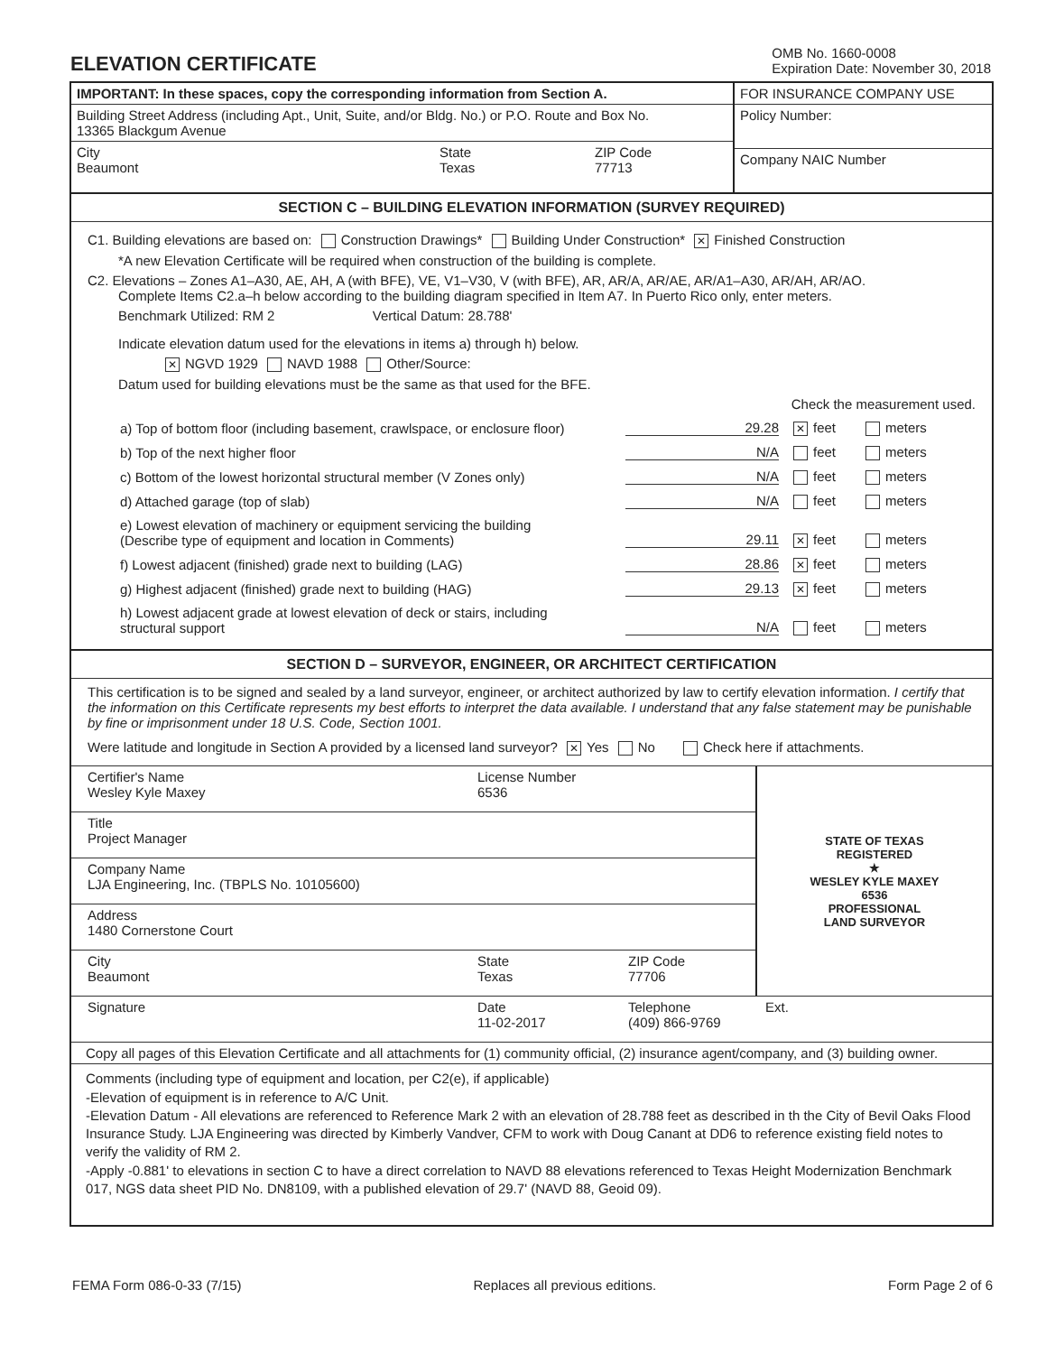ELEVATION CERTIFICATE
OMB No. 1660-0008
Expiration Date: November 30, 2018
IMPORTANT: In these spaces, copy the corresponding information from Section A.
Building Street Address (including Apt., Unit, Suite, and/or Bldg. No.) or P.O. Route and Box No.
13365 Blackgum Avenue
City
Beaumont
State
Texas
ZIP Code
77713
FOR INSURANCE COMPANY USE
Policy Number:
Company NAIC Number
SECTION C – BUILDING ELEVATION INFORMATION (SURVEY REQUIRED)
C1. Building elevations are based on: Construction Drawings* Building Under Construction* ✕ Finished Construction
*A new Elevation Certificate will be required when construction of the building is complete.
C2. Elevations – Zones A1–A30, AE, AH, A (with BFE), VE, V1–V30, V (with BFE), AR, AR/A, AR/AE, AR/A1–A30, AR/AH, AR/AO.
Complete Items C2.a–h below according to the building diagram specified in Item A7. In Puerto Rico only, enter meters.
Benchmark Utilized: RM 2 Vertical Datum: 28.788'
Indicate elevation datum used for the elevations in items a) through h) below.
✕ NGVD 1929 NAVD 1988 Other/Source:
Datum used for building elevations must be the same as that used for the BFE.
Check the measurement used.
a) Top of bottom floor (including basement, crawlspace, or enclosure floor)
29.28
✕ feet
meters
b) Top of the next higher floor
N/A
feet
meters
c) Bottom of the lowest horizontal structural member (V Zones only)
N/A
feet
meters
d) Attached garage (top of slab)
N/A
feet
meters
e) Lowest elevation of machinery or equipment servicing the building
(Describe type of equipment and location in Comments)
29.11
✕ feet
meters
f) Lowest adjacent (finished) grade next to building (LAG)
28.86
✕ feet
meters
g) Highest adjacent (finished) grade next to building (HAG)
29.13
✕ feet
meters
h) Lowest adjacent grade at lowest elevation of deck or stairs, including
structural support
N/A
feet
meters
SECTION D – SURVEYOR, ENGINEER, OR ARCHITECT CERTIFICATION
This certification is to be signed and sealed by a land surveyor, engineer, or architect authorized by law to certify elevation information. I certify that the information on this Certificate represents my best efforts to interpret the data available. I understand that any false statement may be punishable by fine or imprisonment under 18 U.S. Code, Section 1001.
Were latitude and longitude in Section A provided by a licensed land surveyor? ✕ Yes No Check here if attachments.
Certifier's Name
Wesley Kyle Maxey
License Number
6536
Title
Project Manager
Company Name
LJA Engineering, Inc. (TBPLS No. 10105600)
Address
1480 Cornerstone Court
City
Beaumont
State
Texas
ZIP Code
77706
STATE OF TEXAS
REGISTERED
★
WESLEY KYLE MAXEY
6536
PROFESSIONAL
LAND SURVEYOR
Signature
Date
11-02-2017
Telephone
(409) 866-9769
Ext.
Copy all pages of this Elevation Certificate and all attachments for (1) community official, (2) insurance agent/company, and (3) building owner.
Comments (including type of equipment and location, per C2(e), if applicable)
-Elevation of equipment is in reference to A/C Unit.
-Elevation Datum - All elevations are referenced to Reference Mark 2 with an elevation of 28.788 feet as described in th the City of Bevil Oaks Flood Insurance Study. LJA Engineering was directed by Kimberly Vandver, CFM to work with Doug Canant at DD6 to reference existing field notes to verify the validity of RM 2.
-Apply -0.881' to elevations in section C to have a direct correlation to NAVD 88 elevations referenced to Texas Height Modernization Benchmark 017, NGS data sheet PID No. DN8109, with a published elevation of 29.7' (NAVD 88, Geoid 09).
FEMA Form 086-0-33 (7/15) Replaces all previous editions. Form Page 2 of 6